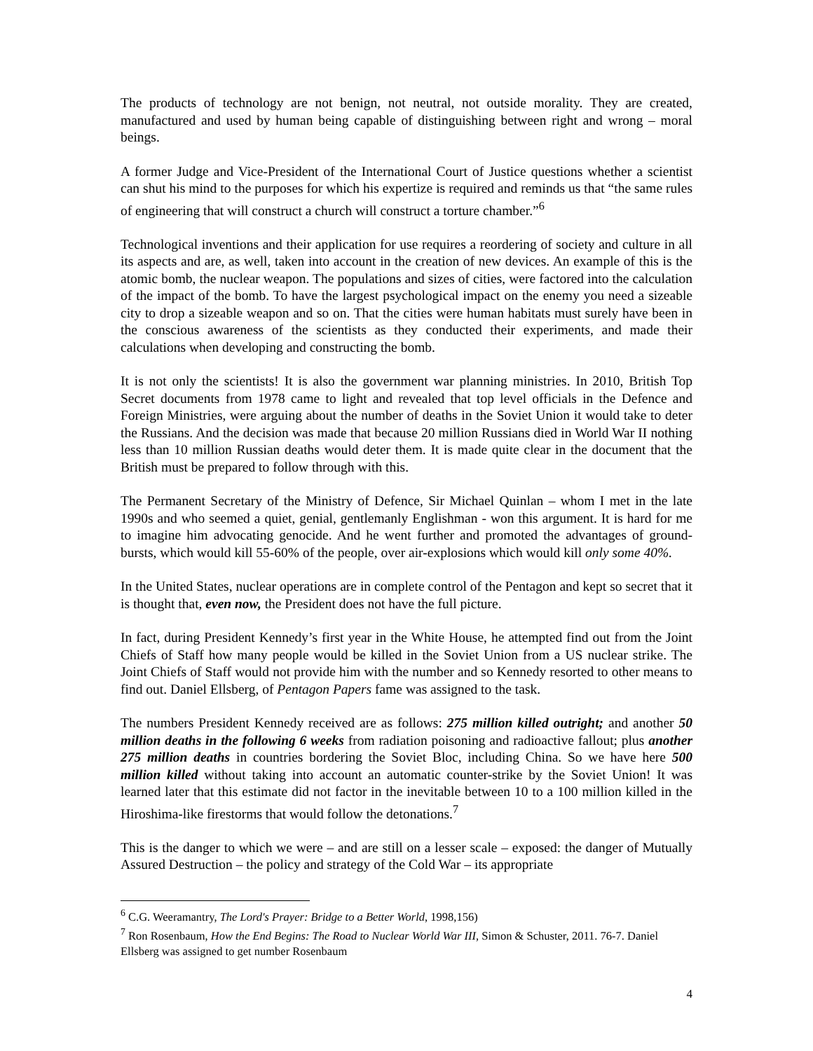The products of technology are not benign, not neutral, not outside morality. They are created, manufactured and used by human being capable of distinguishing between right and wrong – moral beings.
A former Judge and Vice-President of the International Court of Justice questions whether a scientist can shut his mind to the purposes for which his expertize is required and reminds us that “the same rules of engineering that will construct a church will construct a torture chamber.”<sup>6</sup>
Technological inventions and their application for use requires a reordering of society and culture in all its aspects and are, as well, taken into account in the creation of new devices. An example of this is the atomic bomb, the nuclear weapon. The populations and sizes of cities, were factored into the calculation of the impact of the bomb. To have the largest psychological impact on the enemy you need a sizeable city to drop a sizeable weapon and so on. That the cities were human habitats must surely have been in the conscious awareness of the scientists as they conducted their experiments, and made their calculations when developing and constructing the bomb.
It is not only the scientists! It is also the government war planning ministries. In 2010, British Top Secret documents from 1978 came to light and revealed that top level officials in the Defence and Foreign Ministries, were arguing about the number of deaths in the Soviet Union it would take to deter the Russians. And the decision was made that because 20 million Russians died in World War II nothing less than 10 million Russian deaths would deter them. It is made quite clear in the document that the British must be prepared to follow through with this.
The Permanent Secretary of the Ministry of Defence, Sir Michael Quinlan – whom I met in the late 1990s and who seemed a quiet, genial, gentlemanly Englishman - won this argument. It is hard for me to imagine him advocating genocide. And he went further and promoted the advantages of ground-bursts, which would kill 55-60% of the people, over air-explosions which would kill only some 40%.
In the United States, nuclear operations are in complete control of the Pentagon and kept so secret that it is thought that, even now, the President does not have the full picture.
In fact, during President Kennedy’s first year in the White House, he attempted find out from the Joint Chiefs of Staff how many people would be killed in the Soviet Union from a US nuclear strike. The Joint Chiefs of Staff would not provide him with the number and so Kennedy resorted to other means to find out. Daniel Ellsberg, of Pentagon Papers fame was assigned to the task.
The numbers President Kennedy received are as follows: 275 million killed outright; and another 50 million deaths in the following 6 weeks from radiation poisoning and radioactive fallout; plus another 275 million deaths in countries bordering the Soviet Bloc, including China. So we have here 500 million killed without taking into account an automatic counter-strike by the Soviet Union! It was learned later that this estimate did not factor in the inevitable between 10 to a 100 million killed in the Hiroshima-like firestorms that would follow the detonations.<sup>7</sup>
This is the danger to which we were – and are still on a lesser scale – exposed: the danger of Mutually Assured Destruction – the policy and strategy of the Cold War – its appropriate
<sup>6</sup> C.G. Weeramantry, The Lord's Prayer: Bridge to a Better World, 1998,156)
<sup>7</sup> Ron Rosenbaum, How the End Begins: The Road to Nuclear World War III, Simon & Schuster, 2011. 76-7. Daniel Ellsberg was assigned to get number Rosenbaum
4